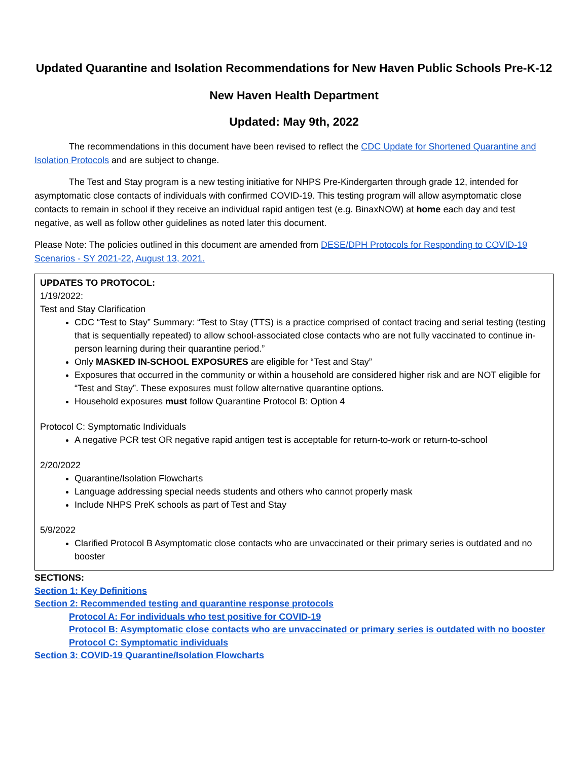Updated Quarantine and Isolation Recommendations for New Haven Public Schools Pre-K-12
New Haven Health Department
Updated: May 9th, 2022
The recommendations in this document have been revised to reflect the CDC Update for Shortened Quarantine and Isolation Protocols and are subject to change.
The Test and Stay program is a new testing initiative for NHPS Pre-Kindergarten through grade 12, intended for asymptomatic close contacts of individuals with confirmed COVID-19. This testing program will allow asymptomatic close contacts to remain in school if they receive an individual rapid antigen test (e.g. BinaxNOW) at home each day and test negative, as well as follow other guidelines as noted later this document.
Please Note: The policies outlined in this document are amended from DESE/DPH Protocols for Responding to COVID-19 Scenarios - SY 2021-22, August 13, 2021.
UPDATES TO PROTOCOL:
1/19/2022:
Test and Stay Clarification
CDC “Test to Stay” Summary: “Test to Stay (TTS) is a practice comprised of contact tracing and serial testing (testing that is sequentially repeated) to allow school-associated close contacts who are not fully vaccinated to continue in-person learning during their quarantine period.”
Only MASKED IN-SCHOOL EXPOSURES are eligible for “Test and Stay”
Exposures that occurred in the community or within a household are considered higher risk and are NOT eligible for “Test and Stay”. These exposures must follow alternative quarantine options.
Household exposures must follow Quarantine Protocol B: Option 4
Protocol C: Symptomatic Individuals
A negative PCR test OR negative rapid antigen test is acceptable for return-to-work or return-to-school
2/20/2022
Quarantine/Isolation Flowcharts
Language addressing special needs students and others who cannot properly mask
Include NHPS PreK schools as part of Test and Stay
5/9/2022
Clarified Protocol B Asymptomatic close contacts who are unvaccinated or their primary series is outdated and no booster
SECTIONS:
Section 1: Key Definitions
Section 2: Recommended testing and quarantine response protocols
Protocol A: For individuals who test positive for COVID-19
Protocol B: Asymptomatic close contacts who are unvaccinated or primary series is outdated with no booster
Protocol C: Symptomatic individuals
Section 3: COVID-19 Quarantine/Isolation Flowcharts